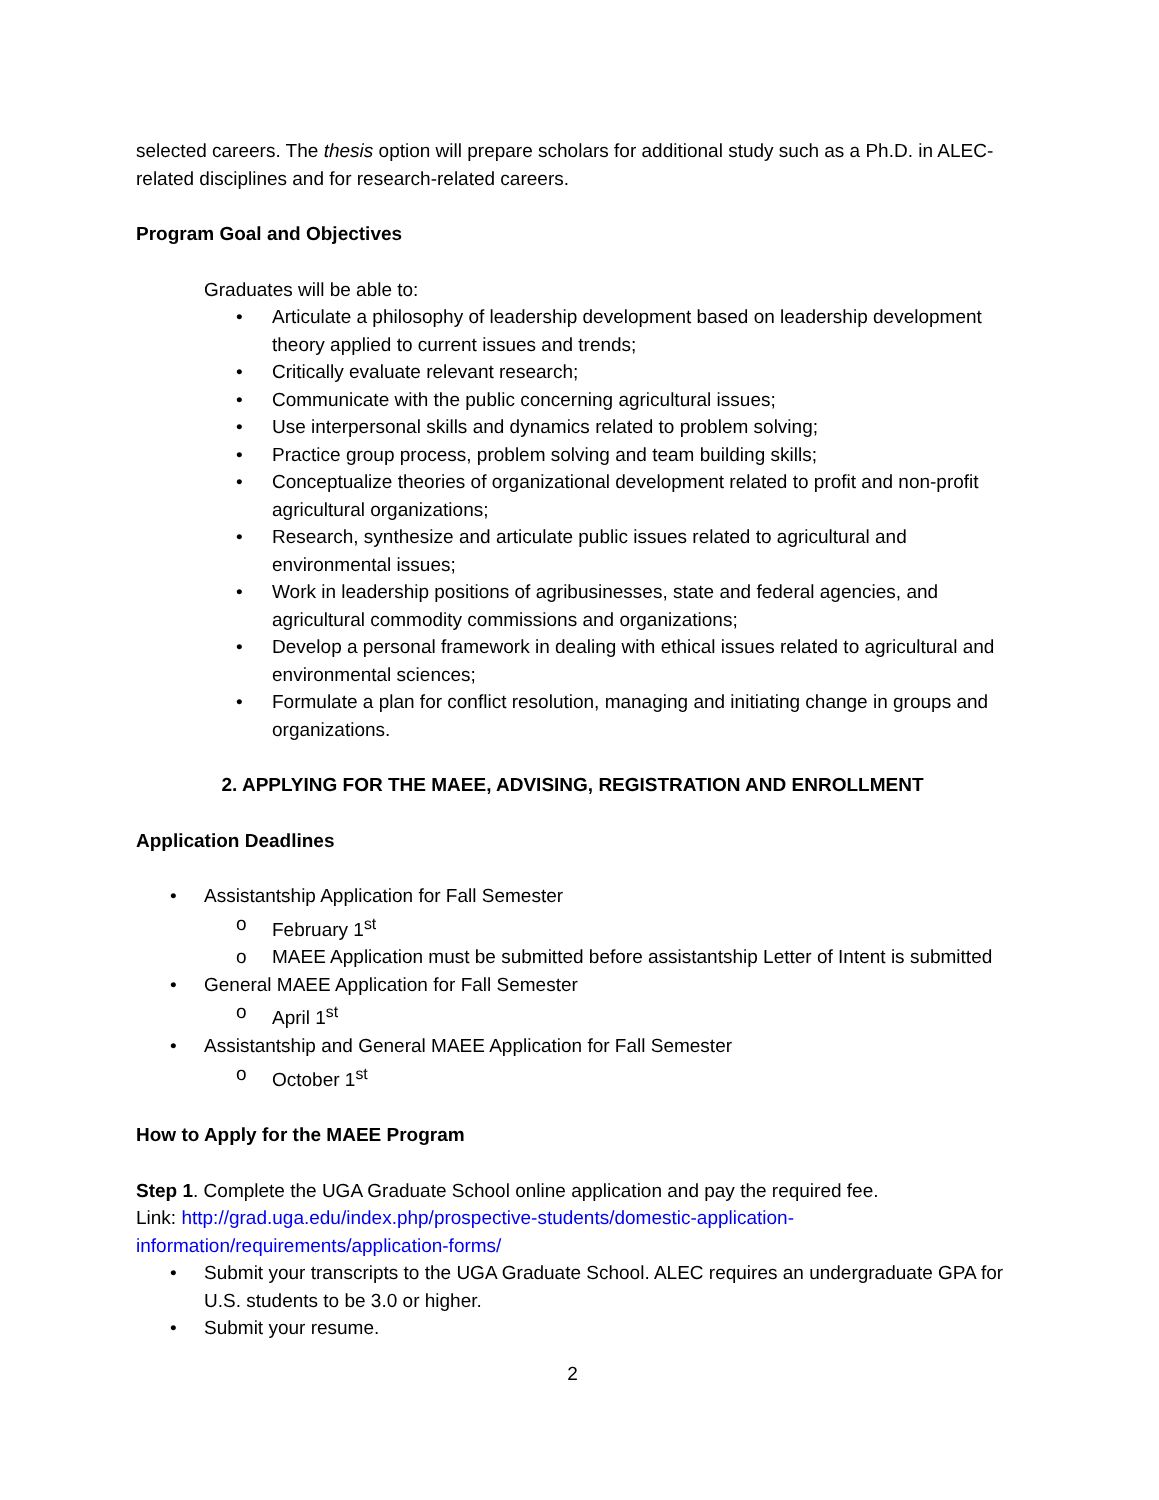selected careers. The thesis option will prepare scholars for additional study such as a Ph.D. in ALEC-related disciplines and for research-related careers.
Program Goal and Objectives
Graduates will be able to:
• Articulate a philosophy of leadership development based on leadership development theory applied to current issues and trends;
• Critically evaluate relevant research;
• Communicate with the public concerning agricultural issues;
• Use interpersonal skills and dynamics related to problem solving;
• Practice group process, problem solving and team building skills;
• Conceptualize theories of organizational development related to profit and non-profit agricultural organizations;
• Research, synthesize and articulate public issues related to agricultural and environmental issues;
• Work in leadership positions of agribusinesses, state and federal agencies, and agricultural commodity commissions and organizations;
• Develop a personal framework in dealing with ethical issues related to agricultural and environmental sciences;
• Formulate a plan for conflict resolution, managing and initiating change in groups and organizations.
2. APPLYING FOR THE MAEE, ADVISING, REGISTRATION AND ENROLLMENT
Application Deadlines
• Assistantship Application for Fall Semester
o February 1<sup>st</sup>
o MAEE Application must be submitted before assistantship Letter of Intent is submitted
• General MAEE Application for Fall Semester
o April 1<sup>st</sup>
• Assistantship and General MAEE Application for Fall Semester
o October 1<sup>st</sup>
How to Apply for the MAEE Program
Step 1. Complete the UGA Graduate School online application and pay the required fee.
Link: http://grad.uga.edu/index.php/prospective-students/domestic-application-information/requirements/application-forms/
• Submit your transcripts to the UGA Graduate School. ALEC requires an undergraduate GPA for U.S. students to be 3.0 or higher.
• Submit your resume.
2